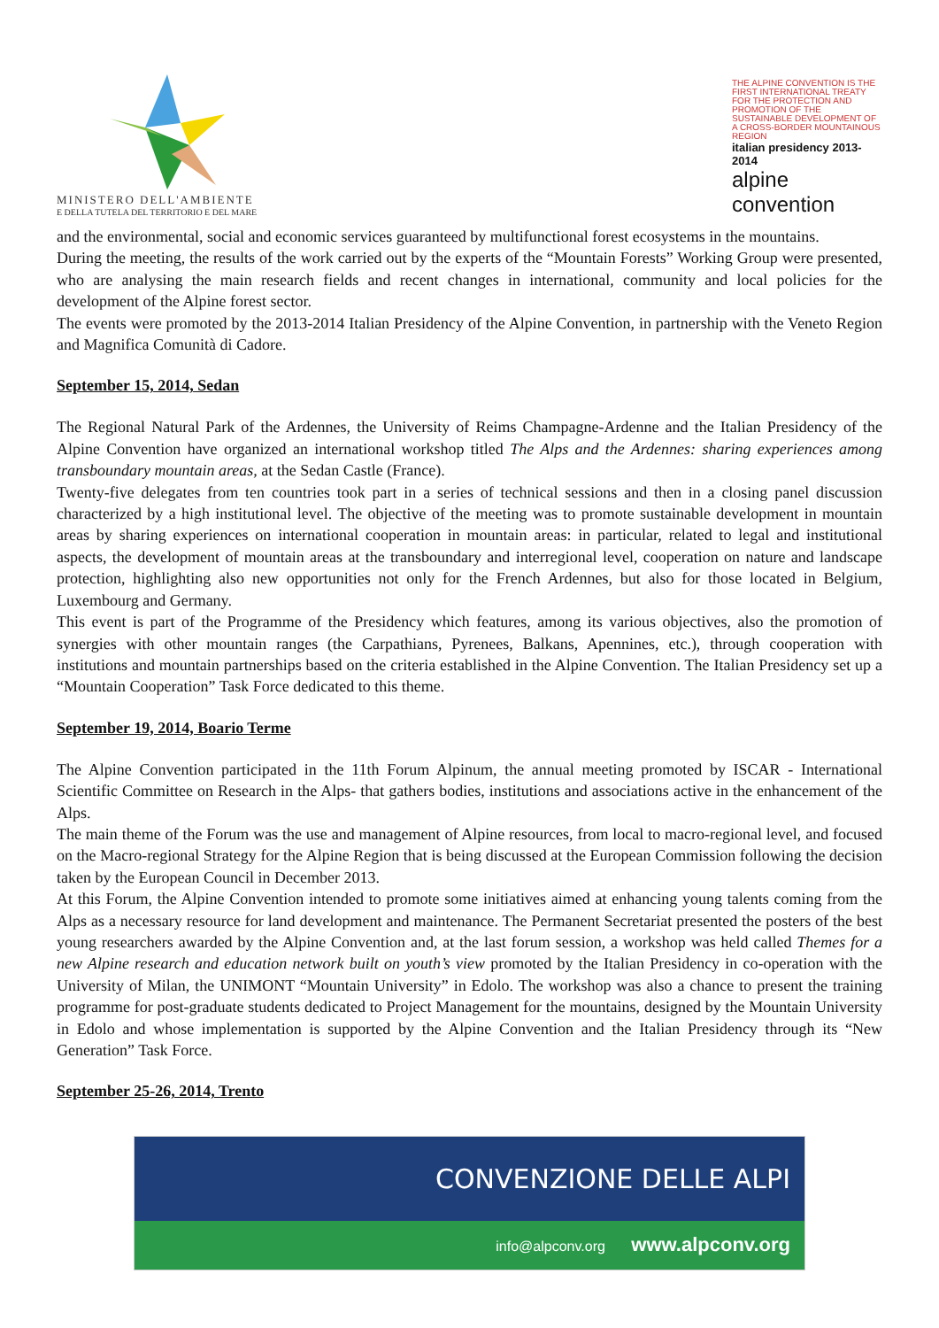MINISTERO DELL'AMBIENTE
E DELLA TUTELA DEL TERRITORIO E DEL MARE
THE ALPINE CONVENTION IS THE FIRST INTERNATIONAL TREATY FOR THE PROTECTION AND PROMOTION OF THE SUSTAINABLE DEVELOPMENT OF A CROSS-BORDER MOUNTAINOUS REGION
italian presidency 2013-2014
alpine convention
and the environmental, social and economic services guaranteed by multifunctional forest ecosystems in the mountains.
During the meeting, the results of the work carried out by the experts of the “Mountain Forests” Working Group were presented, who are analysing the main research fields and recent changes in international, community and local policies for the development of the Alpine forest sector.
The events were promoted by the 2013-2014 Italian Presidency of the Alpine Convention, in partnership with the Veneto Region and Magnifica Comunità di Cadore.
September 15, 2014, Sedan
The Regional Natural Park of the Ardennes, the University of Reims Champagne-Ardenne and the Italian Presidency of the Alpine Convention have organized an international workshop titled The Alps and the Ardennes: sharing experiences among transboundary mountain areas, at the Sedan Castle (France).
Twenty-five delegates from ten countries took part in a series of technical sessions and then in a closing panel discussion characterized by a high institutional level. The objective of the meeting was to promote sustainable development in mountain areas by sharing experiences on international cooperation in mountain areas: in particular, related to legal and institutional aspects, the development of mountain areas at the transboundary and interregional level, cooperation on nature and landscape protection, highlighting also new opportunities not only for the French Ardennes, but also for those located in Belgium, Luxembourg and Germany.
This event is part of the Programme of the Presidency which features, among its various objectives, also the promotion of synergies with other mountain ranges (the Carpathians, Pyrenees, Balkans, Apennines, etc.), through cooperation with institutions and mountain partnerships based on the criteria established in the Alpine Convention. The Italian Presidency set up a “Mountain Cooperation” Task Force dedicated to this theme.
September 19, 2014, Boario Terme
The Alpine Convention participated in the 11th Forum Alpinum, the annual meeting promoted by ISCAR - International Scientific Committee on Research in the Alps- that gathers bodies, institutions and associations active in the enhancement of the Alps.
The main theme of the Forum was the use and management of Alpine resources, from local to macro-regional level, and focused on the Macro-regional Strategy for the Alpine Region that is being discussed at the European Commission following the decision taken by the European Council in December 2013.
At this Forum, the Alpine Convention intended to promote some initiatives aimed at enhancing young talents coming from the Alps as a necessary resource for land development and maintenance. The Permanent Secretariat presented the posters of the best young researchers awarded by the Alpine Convention and, at the last forum session, a workshop was held called Themes for a new Alpine research and education network built on youth’s view promoted by the Italian Presidency in co-operation with the University of Milan, the UNIMONT “Mountain University” in Edolo. The workshop was also a chance to present the training programme for post-graduate students dedicated to Project Management for the mountains, designed by the Mountain University in Edolo and whose implementation is supported by the Alpine Convention and the Italian Presidency through its “New Generation” Task Force.
September 25-26, 2014, Trento
CONVENZIONE DELLE ALPI
info@alpconv.org www.alpconv.org